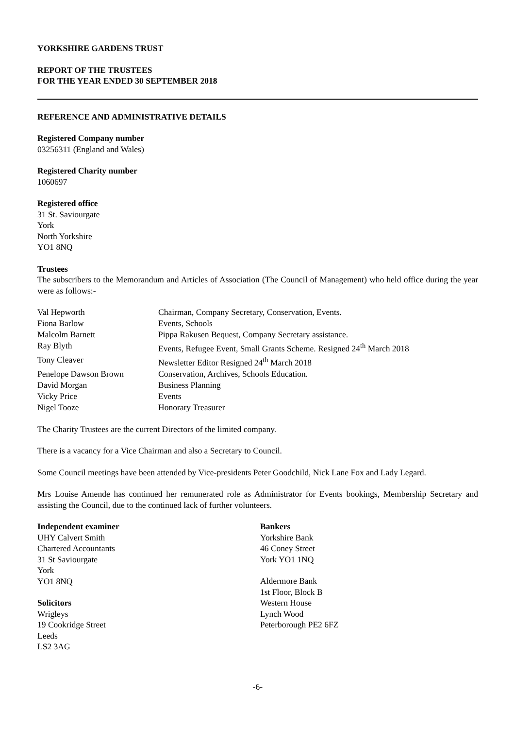YORKSHIRE GARDENS TRUST
REPORT OF THE TRUSTEES
FOR THE YEAR ENDED 30 SEPTEMBER 2018
REFERENCE AND ADMINISTRATIVE DETAILS
Registered Company number
03256311 (England and Wales)
Registered Charity number
1060697
Registered office
31 St. Saviourgate
York
North Yorkshire
YO1 8NQ
Trustees
The subscribers to the Memorandum and Articles of Association (The Council of Management) who held office during the year were as follows:-
| Val Hepworth | Chairman, Company Secretary, Conservation, Events. |
| Fiona Barlow | Events, Schools |
| Malcolm Barnett | Pippa Rakusen Bequest, Company Secretary assistance. |
| Ray Blyth | Events, Refugee Event, Small Grants Scheme. Resigned 24<sup>th</sup> March 2018 |
| Tony Cleaver | Newsletter Editor Resigned 24<sup>th</sup> March 2018 |
| Penelope Dawson Brown | Conservation, Archives, Schools Education. |
| David Morgan | Business Planning |
| Vicky Price | Events |
| Nigel Tooze | Honorary Treasurer |
The Charity Trustees are the current Directors of the limited company.
There is a vacancy for a Vice Chairman and also a Secretary to Council.
Some Council meetings have been attended by Vice-presidents Peter Goodchild, Nick Lane Fox and Lady Legard.
Mrs Louise Amende has continued her remunerated role as Administrator for Events bookings, Membership Secretary and assisting the Council, due to the continued lack of further volunteers.
Independent examiner
UHY Calvert Smith
Chartered Accountants
31 St Saviourgate
York
YO1 8NQ
Solicitors
Wrigleys
19 Cookridge Street
Leeds
LS2 3AG
Bankers
Yorkshire Bank
46 Coney Street
York YO1 1NQ
Aldermore Bank
1st Floor, Block B
Western House
Lynch Wood
Peterborough PE2 6FZ
-6-